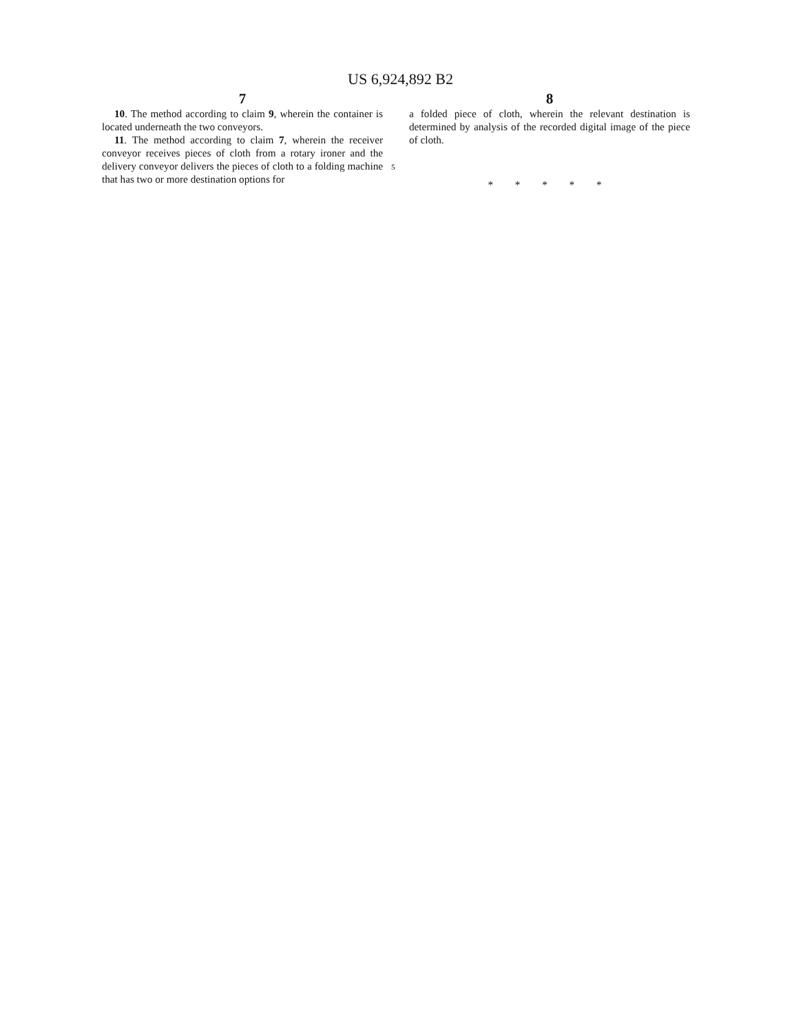US 6,924,892 B2
7
10. The method according to claim 9, wherein the container is located underneath the two conveyors.
11. The method according to claim 7, wherein the receiver conveyor receives pieces of cloth from a rotary ironer and the delivery conveyor delivers the pieces of cloth to a folding machine that has two or more destination options for
5
8
a folded piece of cloth, wherein the relevant destination is determined by analysis of the recorded digital image of the piece of cloth.
* * * * *